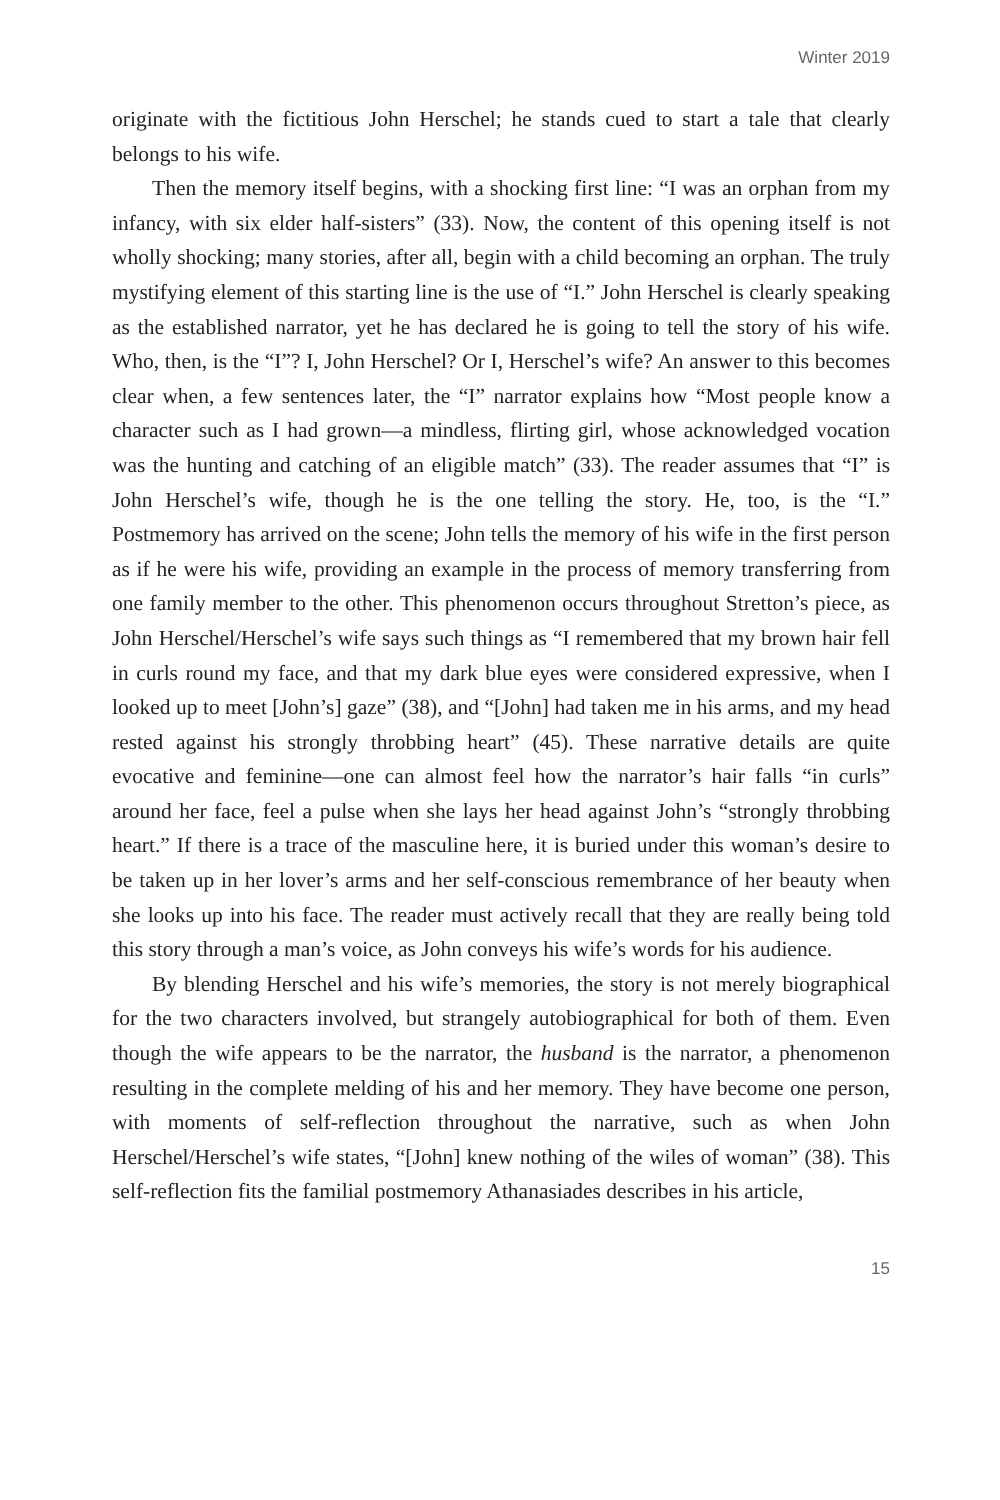Winter 2019
originate with the fictitious John Herschel; he stands cued to start a tale that clearly belongs to his wife.
Then the memory itself begins, with a shocking first line: “I was an orphan from my infancy, with six elder half-sisters” (33). Now, the content of this opening itself is not wholly shocking; many stories, after all, begin with a child becoming an orphan. The truly mystifying element of this starting line is the use of “I.” John Herschel is clearly speaking as the established narrator, yet he has declared he is going to tell the story of his wife. Who, then, is the “I”? I, John Herschel? Or I, Herschel’s wife? An answer to this becomes clear when, a few sentences later, the “I” narrator explains how “Most people know a character such as I had grown—a mindless, flirting girl, whose acknowledged vocation was the hunting and catching of an eligible match” (33). The reader assumes that “I” is John Herschel’s wife, though he is the one telling the story. He, too, is the “I.” Postmemory has arrived on the scene; John tells the memory of his wife in the first person as if he were his wife, providing an example in the process of memory transferring from one family member to the other. This phenomenon occurs throughout Stretton’s piece, as John Herschel/Herschel’s wife says such things as “I remembered that my brown hair fell in curls round my face, and that my dark blue eyes were considered expressive, when I looked up to meet [John’s] gaze” (38), and “[John] had taken me in his arms, and my head rested against his strongly throbbing heart” (45). These narrative details are quite evocative and feminine—one can almost feel how the narrator’s hair falls “in curls” around her face, feel a pulse when she lays her head against John’s “strongly throbbing heart.” If there is a trace of the masculine here, it is buried under this woman’s desire to be taken up in her lover’s arms and her self-conscious remembrance of her beauty when she looks up into his face. The reader must actively recall that they are really being told this story through a man’s voice, as John conveys his wife’s words for his audience.
By blending Herschel and his wife’s memories, the story is not merely biographical for the two characters involved, but strangely autobiographical for both of them. Even though the wife appears to be the narrator, the husband is the narrator, a phenomenon resulting in the complete melding of his and her memory. They have become one person, with moments of self-reflection throughout the narrative, such as when John Herschel/Herschel’s wife states, “[John] knew nothing of the wiles of woman” (38). This self-reflection fits the familial postmemory Athanasiades describes in his article,
15